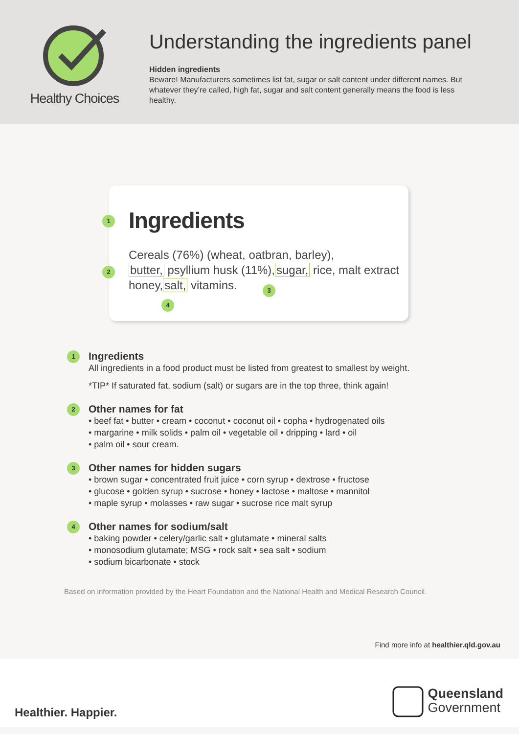Healthy Choices
Understanding the ingredients panel
Hidden ingredients
Beware! Manufacturers sometimes list fat, sugar or salt content under different names. But whatever they’re called, high fat, sugar and salt content generally means the food is less healthy.
1
Ingredients
Cereals (76%) (wheat, oatbran, barley),
2
butter, psyllium husk (11%),sugar, rice, malt extract
honey,salt, vitamins.
3
4
1
Ingredients
All ingredients in a food product must be listed from greatest to smallest by weight.
*TIP* If saturated fat, sodium (salt) or sugars are in the top three, think again!
2
Other names for fat
• beef fat • butter • cream • coconut • coconut oil • copha • hydrogenated oils
• margarine • milk solids • palm oil • vegetable oil • dripping • lard • oil
• palm oil • sour cream.
3
Other names for hidden sugars
• brown sugar • concentrated fruit juice • corn syrup • dextrose • fructose
• glucose • golden syrup • sucrose • honey • lactose • maltose • mannitol
• maple syrup • molasses • raw sugar • sucrose rice malt syrup
4
Other names for sodium/salt
• baking powder • celery/garlic salt • glutamate • mineral salts
• monosodium glutamate; MSG • rock salt • sea salt • sodium
• sodium bicarbonate • stock
Based on information provided by the Heart Foundation and the National Health and Medical Research Council.
Find more info at healthier.qld.gov.au
Healthier. Happier.
Queensland
Government